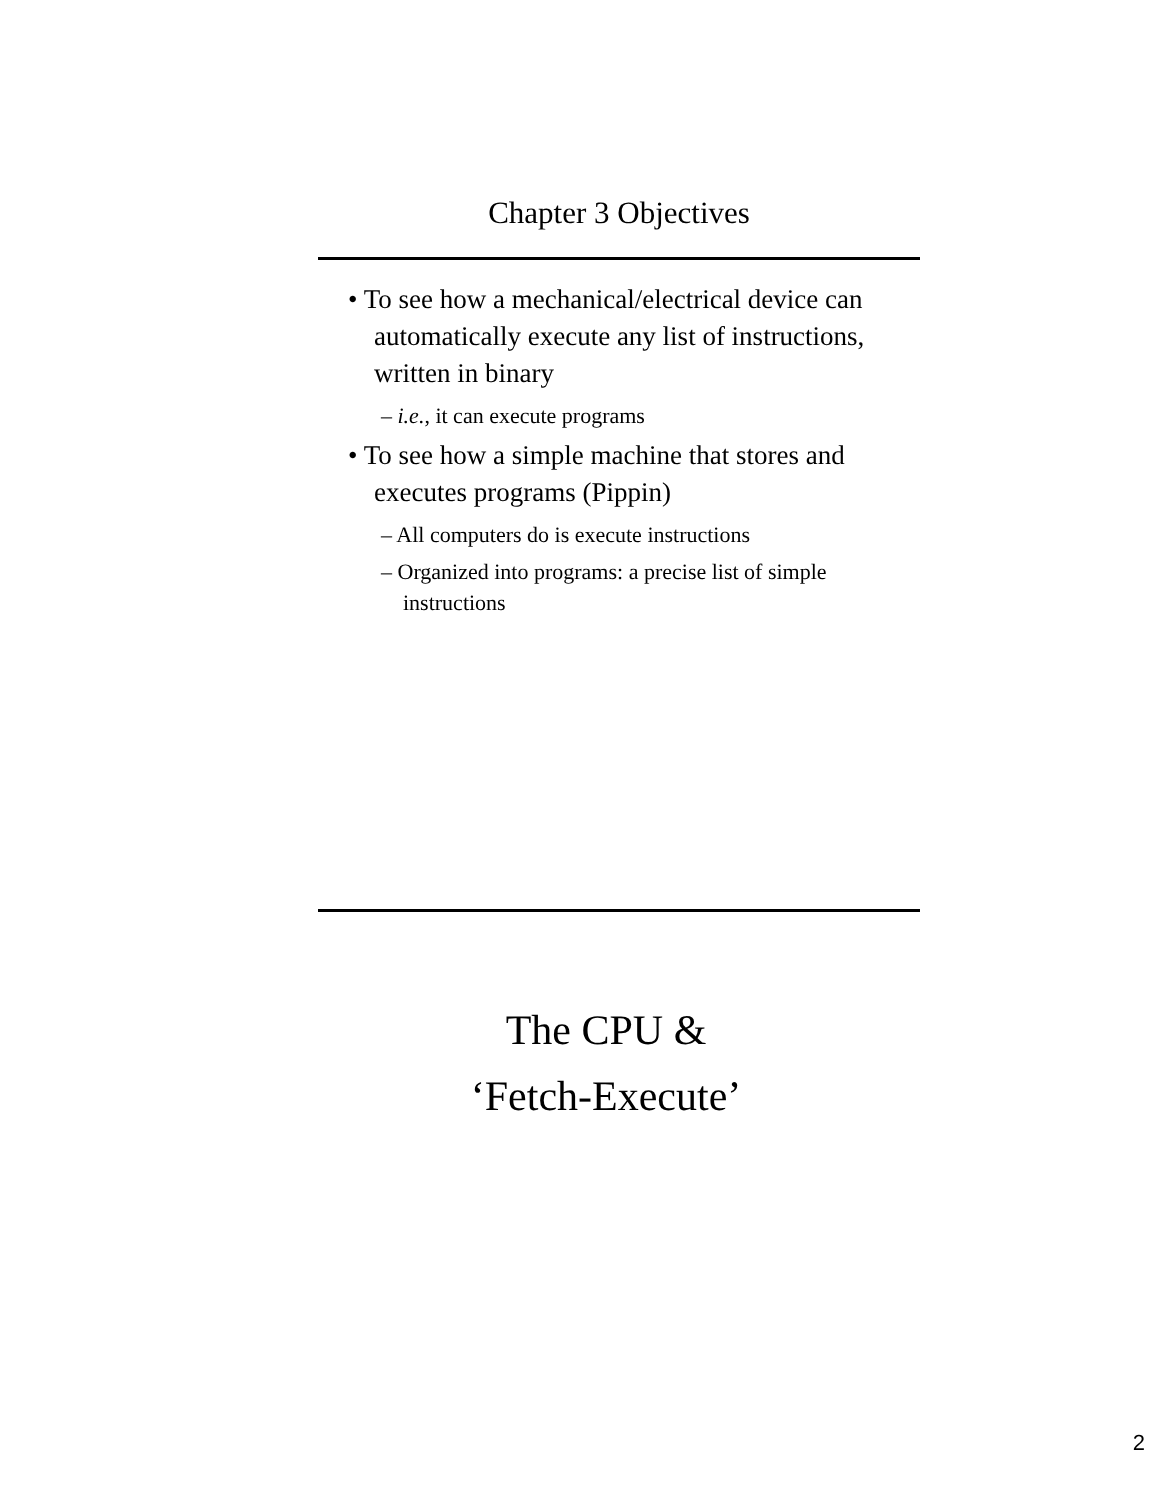Chapter 3 Objectives
• To see how a mechanical/electrical device can automatically execute any list of instructions, written in binary
– i.e., it can execute programs
• To see how a simple machine that stores and executes programs (Pippin)
– All computers do is execute instructions
– Organized into programs: a precise list of simple instructions
The CPU &
‘Fetch-Execute’
2